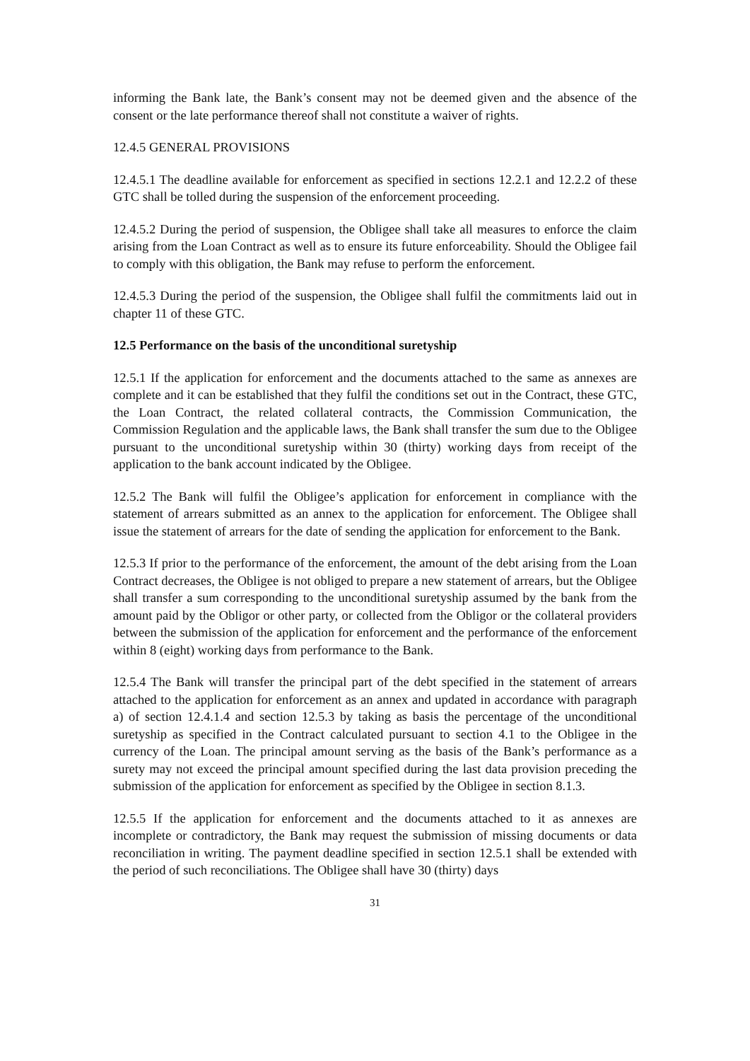informing the Bank late, the Bank’s consent may not be deemed given and the absence of the consent or the late performance thereof shall not constitute a waiver of rights.
12.4.5 GENERAL PROVISIONS
12.4.5.1 The deadline available for enforcement as specified in sections 12.2.1 and 12.2.2 of these GTC shall be tolled during the suspension of the enforcement proceeding.
12.4.5.2 During the period of suspension, the Obligee shall take all measures to enforce the claim arising from the Loan Contract as well as to ensure its future enforceability. Should the Obligee fail to comply with this obligation, the Bank may refuse to perform the enforcement.
12.4.5.3 During the period of the suspension, the Obligee shall fulfil the commitments laid out in chapter 11 of these GTC.
12.5 Performance on the basis of the unconditional suretyship
12.5.1 If the application for enforcement and the documents attached to the same as annexes are complete and it can be established that they fulfil the conditions set out in the Contract, these GTC, the Loan Contract, the related collateral contracts, the Commission Communication, the Commission Regulation and the applicable laws, the Bank shall transfer the sum due to the Obligee pursuant to the unconditional suretyship within 30 (thirty) working days from receipt of the application to the bank account indicated by the Obligee.
12.5.2 The Bank will fulfil the Obligee’s application for enforcement in compliance with the statement of arrears submitted as an annex to the application for enforcement. The Obligee shall issue the statement of arrears for the date of sending the application for enforcement to the Bank.
12.5.3 If prior to the performance of the enforcement, the amount of the debt arising from the Loan Contract decreases, the Obligee is not obliged to prepare a new statement of arrears, but the Obligee shall transfer a sum corresponding to the unconditional suretyship assumed by the bank from the amount paid by the Obligor or other party, or collected from the Obligor or the collateral providers between the submission of the application for enforcement and the performance of the enforcement within 8 (eight) working days from performance to the Bank.
12.5.4 The Bank will transfer the principal part of the debt specified in the statement of arrears attached to the application for enforcement as an annex and updated in accordance with paragraph a) of section 12.4.1.4 and section 12.5.3 by taking as basis the percentage of the unconditional suretyship as specified in the Contract calculated pursuant to section 4.1 to the Obligee in the currency of the Loan. The principal amount serving as the basis of the Bank’s performance as a surety may not exceed the principal amount specified during the last data provision preceding the submission of the application for enforcement as specified by the Obligee in section 8.1.3.
12.5.5 If the application for enforcement and the documents attached to it as annexes are incomplete or contradictory, the Bank may request the submission of missing documents or data reconciliation in writing. The payment deadline specified in section 12.5.1 shall be extended with the period of such reconciliations. The Obligee shall have 30 (thirty) days
31